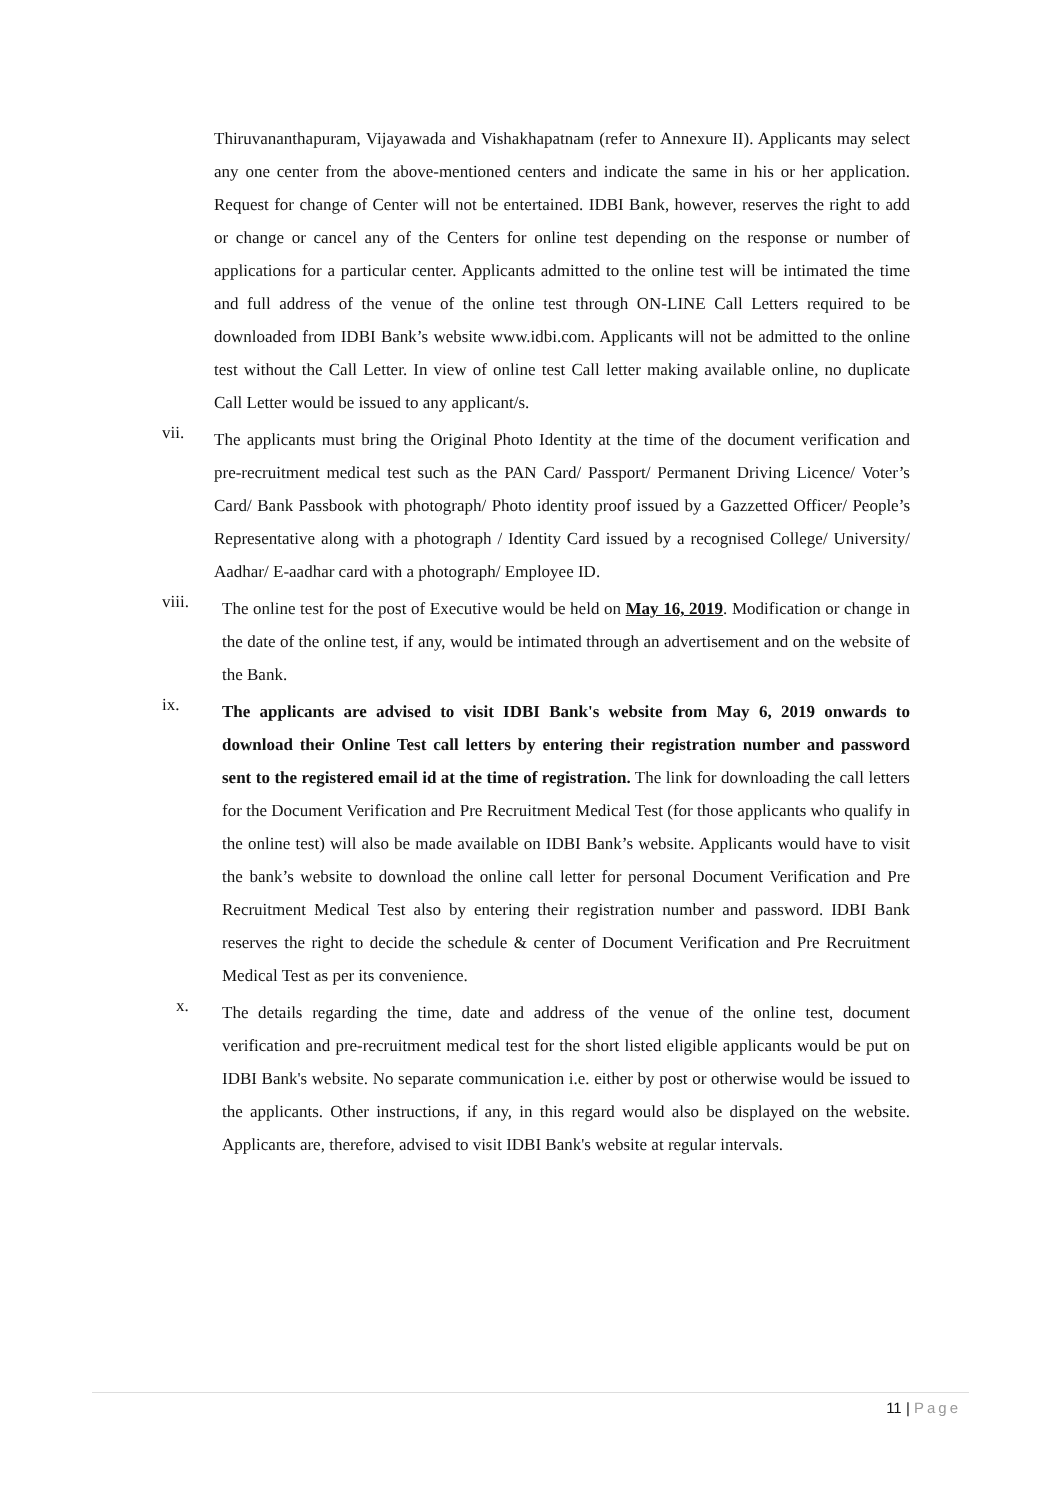Thiruvananthapuram, Vijayawada and Vishakhapatnam (refer to Annexure II). Applicants may select any one center from the above-mentioned centers and indicate the same in his or her application. Request for change of Center will not be entertained. IDBI Bank, however, reserves the right to add or change or cancel any of the Centers for online test depending on the response or number of applications for a particular center. Applicants admitted to the online test will be intimated the time and full address of the venue of the online test through ON-LINE Call Letters required to be downloaded from IDBI Bank’s website www.idbi.com. Applicants will not be admitted to the online test without the Call Letter. In view of online test Call letter making available online, no duplicate Call Letter would be issued to any applicant/s.
vii.
The applicants must bring the Original Photo Identity at the time of the document verification and pre-recruitment medical test such as the PAN Card/ Passport/ Permanent Driving Licence/ Voter’s Card/ Bank Passbook with photograph/ Photo identity proof issued by a Gazzetted Officer/ People’s Representative along with a photograph / Identity Card issued by a recognised College/ University/ Aadhar/ E-aadhar card with a photograph/ Employee ID.
viii.
The online test for the post of Executive would be held on May 16, 2019. Modification or change in the date of the online test, if any, would be intimated through an advertisement and on the website of the Bank.
ix.
The applicants are advised to visit IDBI Bank's website from May 6, 2019 onwards to download their Online Test call letters by entering their registration number and password sent to the registered email id at the time of registration. The link for downloading the call letters for the Document Verification and Pre Recruitment Medical Test (for those applicants who qualify in the online test) will also be made available on IDBI Bank’s website. Applicants would have to visit the bank’s website to download the online call letter for personal Document Verification and Pre Recruitment Medical Test also by entering their registration number and password. IDBI Bank reserves the right to decide the schedule & center of Document Verification and Pre Recruitment Medical Test as per its convenience.
x.
The details regarding the time, date and address of the venue of the online test, document verification and pre-recruitment medical test for the short listed eligible applicants would be put on IDBI Bank's website. No separate communication i.e. either by post or otherwise would be issued to the applicants. Other instructions, if any, in this regard would also be displayed on the website. Applicants are, therefore, advised to visit IDBI Bank's website at regular intervals.
11 | Page